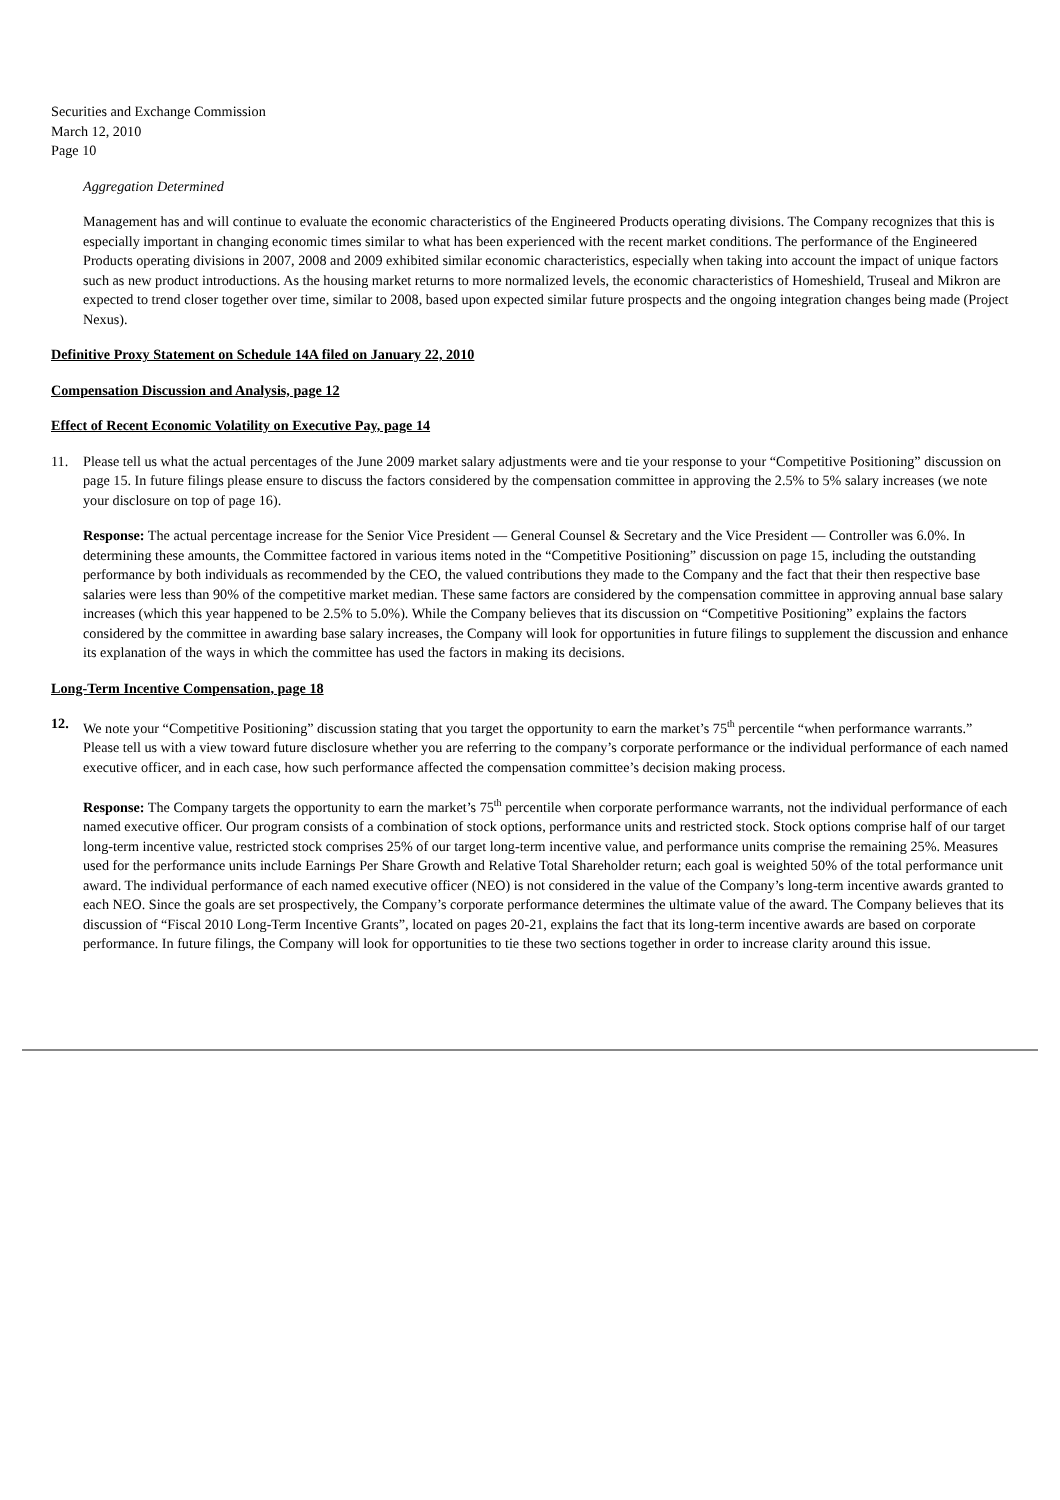Securities and Exchange Commission
March 12, 2010
Page 10
Aggregation Determined
Management has and will continue to evaluate the economic characteristics of the Engineered Products operating divisions. The Company recognizes that this is especially important in changing economic times similar to what has been experienced with the recent market conditions. The performance of the Engineered Products operating divisions in 2007, 2008 and 2009 exhibited similar economic characteristics, especially when taking into account the impact of unique factors such as new product introductions. As the housing market returns to more normalized levels, the economic characteristics of Homeshield, Truseal and Mikron are expected to trend closer together over time, similar to 2008, based upon expected similar future prospects and the ongoing integration changes being made (Project Nexus).
Definitive Proxy Statement on Schedule 14A filed on January 22, 2010
Compensation Discussion and Analysis, page 12
Effect of Recent Economic Volatility on Executive Pay, page 14
11. Please tell us what the actual percentages of the June 2009 market salary adjustments were and tie your response to your “Competitive Positioning” discussion on page 15. In future filings please ensure to discuss the factors considered by the compensation committee in approving the 2.5% to 5% salary increases (we note your disclosure on top of page 16).
Response: The actual percentage increase for the Senior Vice President — General Counsel & Secretary and the Vice President — Controller was 6.0%. In determining these amounts, the Committee factored in various items noted in the “Competitive Positioning” discussion on page 15, including the outstanding performance by both individuals as recommended by the CEO, the valued contributions they made to the Company and the fact that their then respective base salaries were less than 90% of the competitive market median. These same factors are considered by the compensation committee in approving annual base salary increases (which this year happened to be 2.5% to 5.0%). While the Company believes that its discussion on “Competitive Positioning” explains the factors considered by the committee in awarding base salary increases, the Company will look for opportunities in future filings to supplement the discussion and enhance its explanation of the ways in which the committee has used the factors in making its decisions.
Long-Term Incentive Compensation, page 18
12. We note your “Competitive Positioning” discussion stating that you target the opportunity to earn the market’s 75<sup>th</sup> percentile “when performance warrants.” Please tell us with a view toward future disclosure whether you are referring to the company’s corporate performance or the individual performance of each named executive officer, and in each case, how such performance affected the compensation committee’s decision making process.
Response: The Company targets the opportunity to earn the market’s 75<sup>th</sup> percentile when corporate performance warrants, not the individual performance of each named executive officer. Our program consists of a combination of stock options, performance units and restricted stock. Stock options comprise half of our target long-term incentive value, restricted stock comprises 25% of our target long-term incentive value, and performance units comprise the remaining 25%. Measures used for the performance units include Earnings Per Share Growth and Relative Total Shareholder return; each goal is weighted 50% of the total performance unit award. The individual performance of each named executive officer (NEO) is not considered in the value of the Company’s long-term incentive awards granted to each NEO. Since the goals are set prospectively, the Company’s corporate performance determines the ultimate value of the award. The Company believes that its discussion of “Fiscal 2010 Long-Term Incentive Grants”, located on pages 20-21, explains the fact that its long-term incentive awards are based on corporate performance. In future filings, the Company will look for opportunities to tie these two sections together in order to increase clarity around this issue.